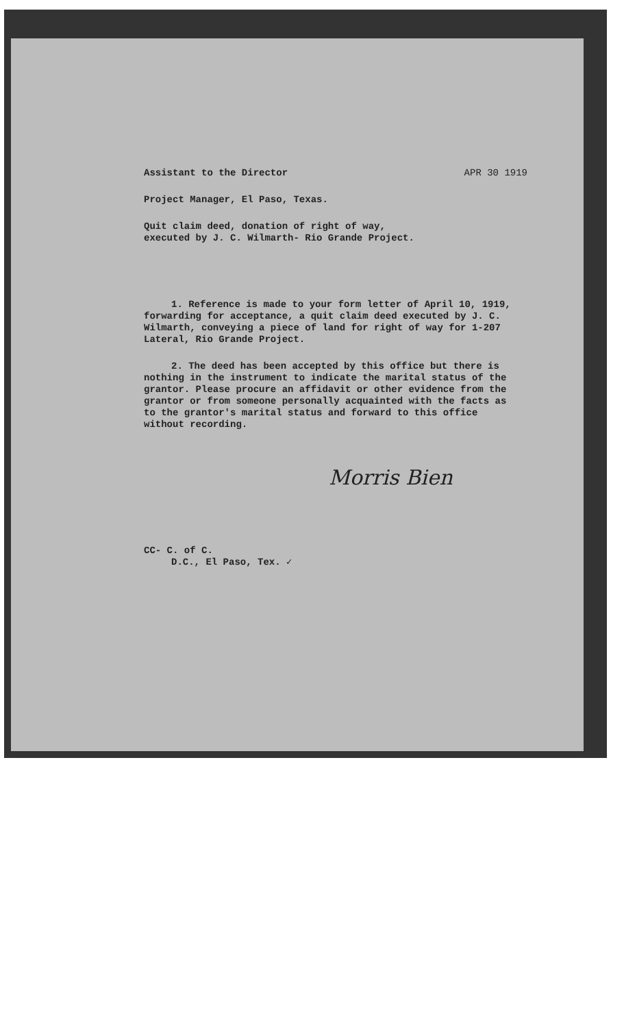Assistant to the Director APR 30 1919
Project Manager, El Paso, Texas.
Quit claim deed, donation of right of way,
executed by J. C. Wilmarth- Rio Grande Project.
1. Reference is made to your form letter of April 10, 1919, forwarding for acceptance, a quit claim deed executed by J. C. Wilmarth, conveying a piece of land for right of way for 1-207 Lateral, Rio Grande Project.
2. The deed has been accepted by this office but there is nothing in the instrument to indicate the marital status of the grantor. Please procure an affidavit or other evidence from the grantor or from someone personally acquainted with the facts as to the grantor's marital status and forward to this office without recording.
Morris Bien
CC- C. of C.
D.C., El Paso, Tex. ✓